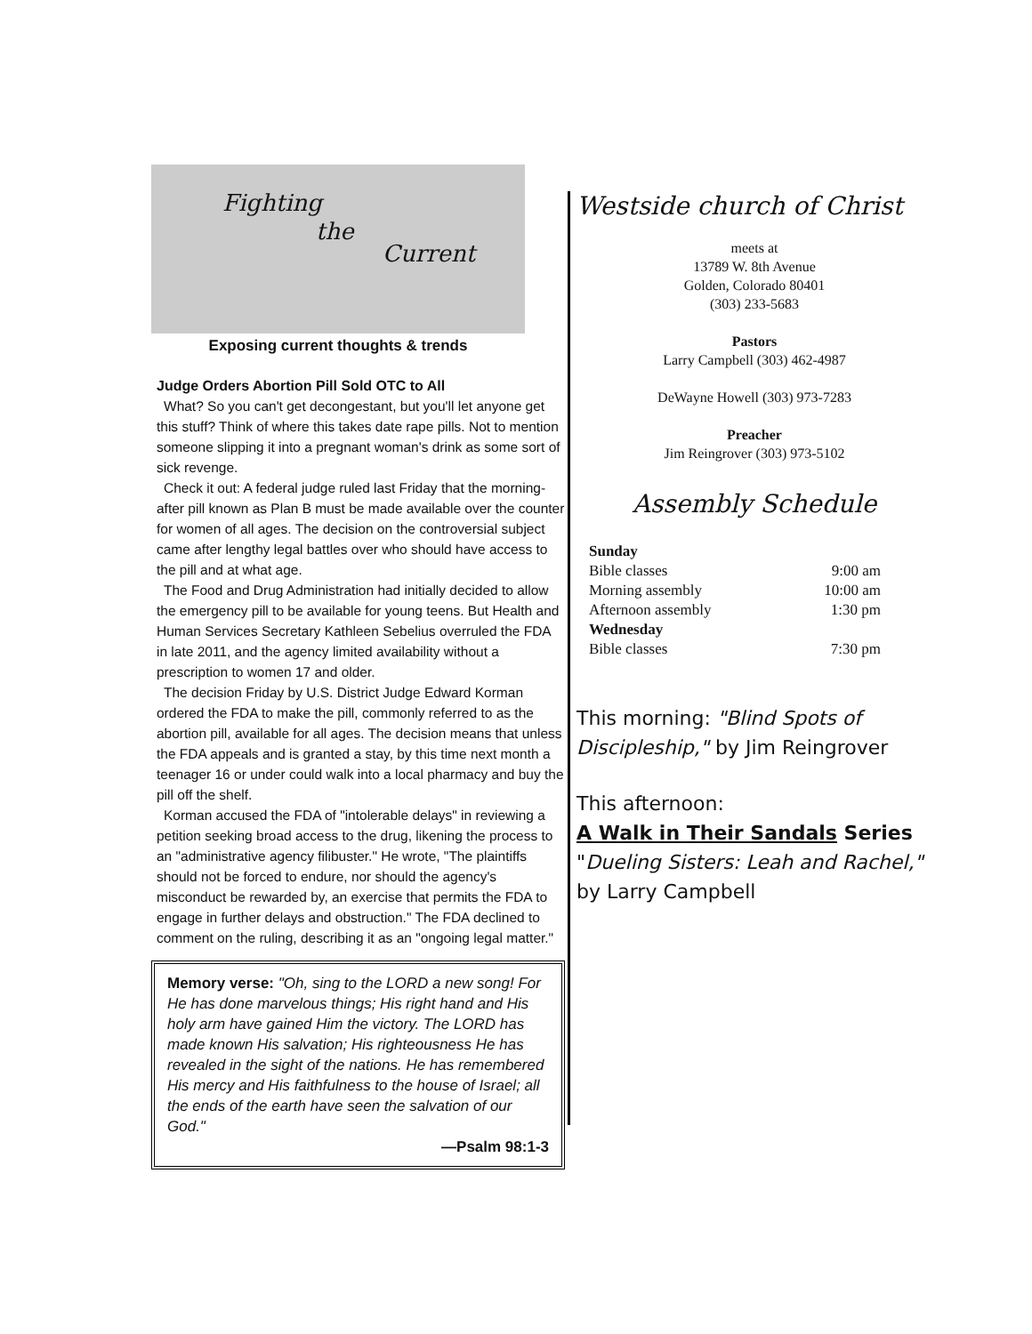Fighting
the
Current
Exposing current thoughts & trends
Judge Orders Abortion Pill Sold OTC to All
What? So you can't get decongestant, but you'll let anyone get this stuff? Think of where this takes date rape pills. Not to mention someone slipping it into a pregnant woman's drink as some sort of sick revenge.
Check it out: A federal judge ruled last Friday that the morning-after pill known as Plan B must be made available over the counter for women of all ages. The decision on the controversial subject came after lengthy legal battles over who should have access to the pill and at what age.
The Food and Drug Administration had initially decided to allow the emergency pill to be available for young teens. But Health and Human Services Secretary Kathleen Sebelius overruled the FDA in late 2011, and the agency limited availability without a prescription to women 17 and older.
The decision Friday by U.S. District Judge Edward Korman ordered the FDA to make the pill, commonly referred to as the abortion pill, available for all ages. The decision means that unless the FDA appeals and is granted a stay, by this time next month a teenager 16 or under could walk into a local pharmacy and buy the pill off the shelf.
Korman accused the FDA of "intolerable delays" in reviewing a petition seeking broad access to the drug, likening the process to an "administrative agency filibuster." He wrote, "The plaintiffs should not be forced to endure, nor should the agency's misconduct be rewarded by, an exercise that permits the FDA to engage in further delays and obstruction." The FDA declined to comment on the ruling, describing it as an "ongoing legal matter."
Memory verse: "Oh, sing to the LORD a new song! For He has done marvelous things; His right hand and His holy arm have gained Him the victory. The LORD has made known His salvation; His righteousness He has revealed in the sight of the nations. He has remembered His mercy and His faithfulness to the house of Israel; all the ends of the earth have seen the salvation of our God."
—Psalm 98:1-3
Westside church of Christ
meets at
13789 W. 8th Avenue
Golden, Colorado 80401
(303) 233-5683
Pastors
Larry Campbell (303) 462-4987
DeWayne Howell (303) 973-7283
Preacher
Jim Reingrover (303) 973-5102
Assembly Schedule
| Sunday | |
| Bible classes | 9:00 am |
| Morning assembly | 10:00 am |
| Afternoon assembly | 1:30 pm |
| Wednesday | |
| Bible classes | 7:30 pm |
This morning: "Blind Spots of Discipleship," by Jim Reingrover
This afternoon:
A Walk in Their Sandals Series
"Dueling Sisters: Leah and Rachel," by Larry Campbell